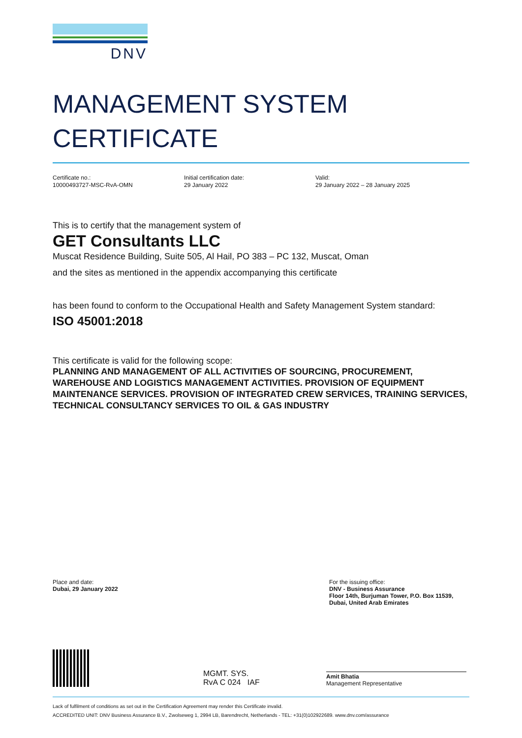DNV
MANAGEMENT SYSTEM
CERTIFICATE
Certificate no.:
10000493727-MSC-RvA-OMN
Initial certification date:
29 January 2022
Valid:
29 January 2022 – 28 January 2025
This is to certify that the management system of
GET Consultants LLC
Muscat Residence Building, Suite 505, Al Hail, PO 383 – PC 132, Muscat, Oman
and the sites as mentioned in the appendix accompanying this certificate
has been found to conform to the Occupational Health and Safety Management System standard:
ISO 45001:2018
This certificate is valid for the following scope:
PLANNING AND MANAGEMENT OF ALL ACTIVITIES OF SOURCING, PROCUREMENT, WAREHOUSE AND LOGISTICS MANAGEMENT ACTIVITIES. PROVISION OF EQUIPMENT MAINTENANCE SERVICES. PROVISION OF INTEGRATED CREW SERVICES, TRAINING SERVICES, TECHNICAL CONSULTANCY SERVICES TO OIL & GAS INDUSTRY
Place and date:
Dubai, 29 January 2022
For the issuing office:
DNV - Business Assurance
Floor 14th, Burjuman Tower, P.O. Box 11539, Dubai, United Arab Emirates
MGMT. SYS.
RvA C 024 IAF
Amit Bhatia
Management Representative
Lack of fulfilment of conditions as set out in the Certification Agreement may render this Certificate invalid.
ACCREDITED UNIT: DNV Business Assurance B.V., Zwolseweg 1, 2994 LB, Barendrecht, Netherlands - TEL: +31(0)102922689. www.dnv.com/assurance